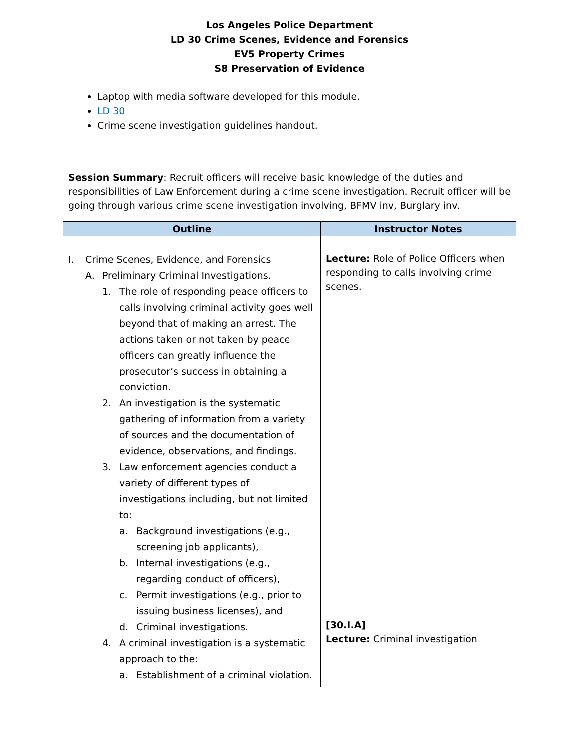Los Angeles Police Department
LD 30 Crime Scenes, Evidence and Forensics
EV5 Property Crimes
S8 Preservation of Evidence
| Laptop with media software developed for this module. LD 30 Crime scene investigation guidelines handout. | |
| Session Summary : Recruit officers will receive basic knowledge of the duties and responsibilities of Law Enforcement during a crime scene investigation. Recruit officer will be going through various crime scene investigation involving, BFMV inv, Burglary inv. | |
| Outline | Instructor Notes |
| I. Crime Scenes, Evidence, and Forensics A. Preliminary Criminal Investigations. 1. The role of responding peace officers to calls involving criminal activity goes well beyond that of making an arrest. The actions taken or not taken by peace officers can greatly influence the prosecutor’s success in obtaining a conviction. 2. An investigation is the systematic gathering of information from a variety of sources and the documentation of evidence, observations, and findings. 3. Law enforcement agencies conduct a variety of different types of investigations including, but not limited to: a. Background investigations (e.g., screening job applicants), b. Internal investigations (e.g., regarding conduct of officers), c. Permit investigations (e.g., prior to issuing business licenses), and d. Criminal investigations. 4. A criminal investigation is a systematic approach to the: a. Establishment of a criminal violation. | Lecture: Role of Police Officers when responding to calls involving crime scenes. [30.I.A] Lecture: Criminal investigation |